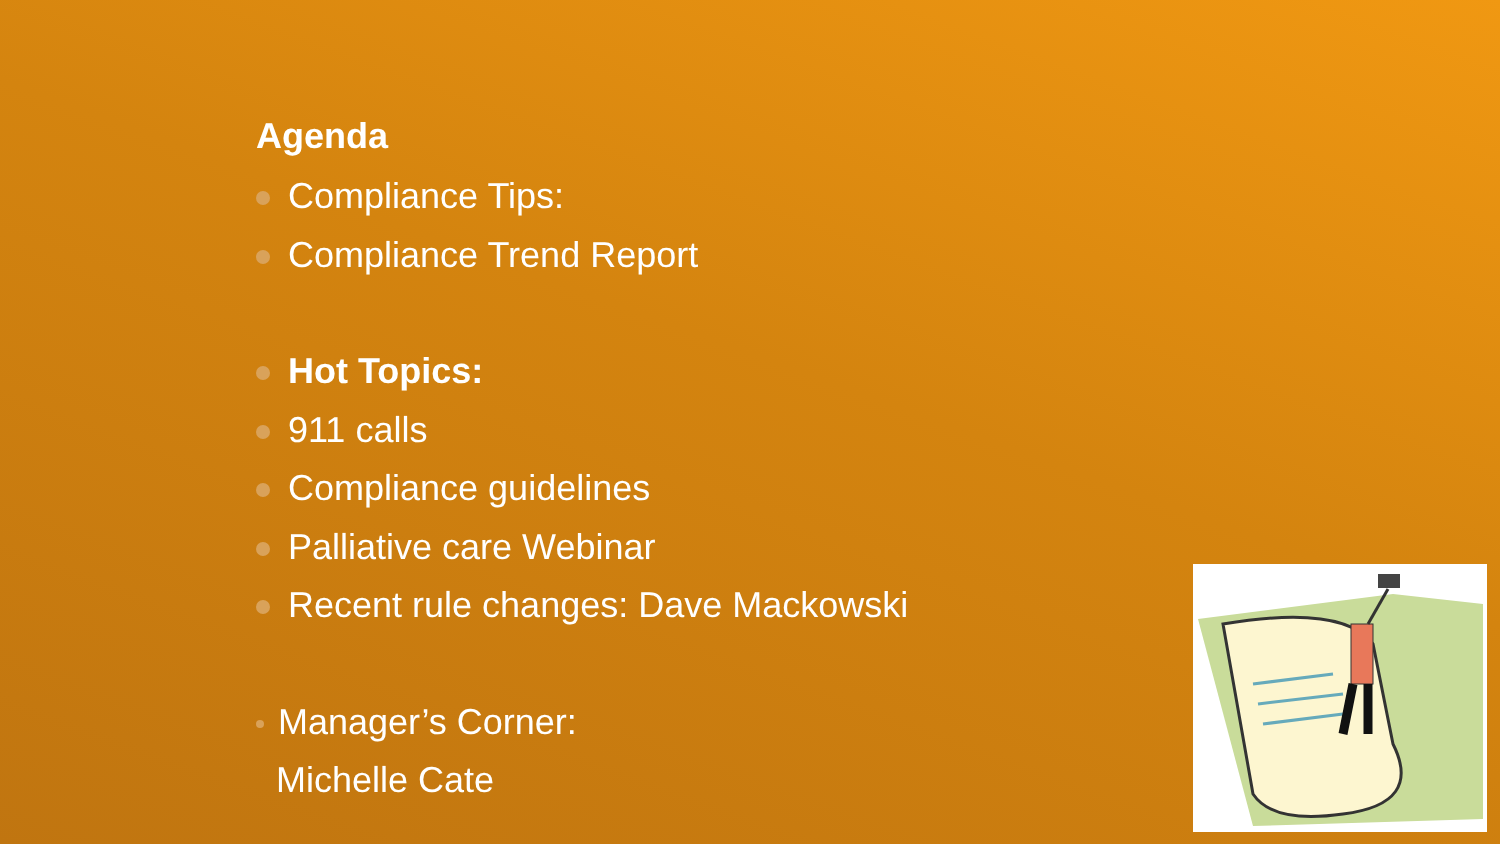Agenda
Compliance Tips:
Compliance Trend Report
Hot Topics:
911 calls
Compliance guidelines
Palliative care Webinar
Recent rule changes: Dave Mackowski
Manager’s Corner:
Michelle Cate